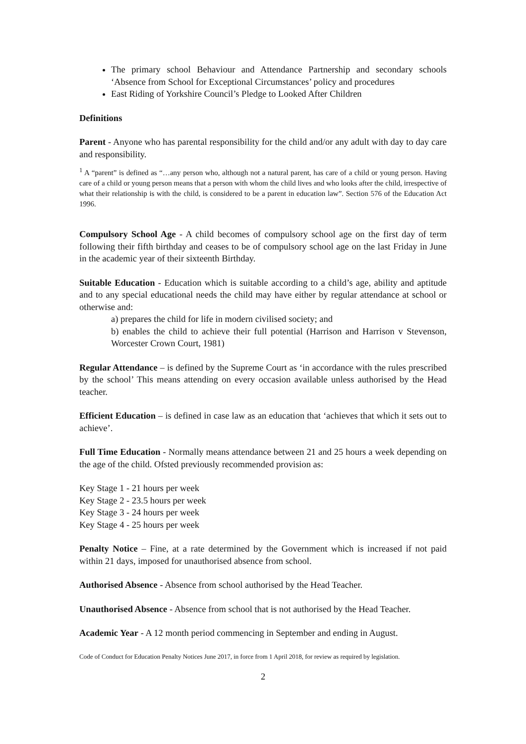The primary school Behaviour and Attendance Partnership and secondary schools ‘Absence from School for Exceptional Circumstances’ policy and procedures
East Riding of Yorkshire Council’s Pledge to Looked After Children
Definitions
Parent - Anyone who has parental responsibility for the child and/or any adult with day to day care and responsibility.
<sup>1</sup> A “parent” is defined as “…any person who, although not a natural parent, has care of a child or young person. Having care of a child or young person means that a person with whom the child lives and who looks after the child, irrespective of what their relationship is with the child, is considered to be a parent in education law”. Section 576 of the Education Act 1996.
Compulsory School Age - A child becomes of compulsory school age on the first day of term following their fifth birthday and ceases to be of compulsory school age on the last Friday in June in the academic year of their sixteenth Birthday.
Suitable Education - Education which is suitable according to a child’s age, ability and aptitude and to any special educational needs the child may have either by regular attendance at school or otherwise and:
a) prepares the child for life in modern civilised society; and
b) enables the child to achieve their full potential (Harrison and Harrison v Stevenson, Worcester Crown Court, 1981)
Regular Attendance – is defined by the Supreme Court as ‘in accordance with the rules prescribed by the school’ This means attending on every occasion available unless authorised by the Head teacher.
Efficient Education – is defined in case law as an education that ‘achieves that which it sets out to achieve’.
Full Time Education - Normally means attendance between 21 and 25 hours a week depending on the age of the child. Ofsted previously recommended provision as:
Key Stage 1 - 21 hours per week
Key Stage 2 - 23.5 hours per week
Key Stage 3 - 24 hours per week
Key Stage 4 - 25 hours per week
Penalty Notice – Fine, at a rate determined by the Government which is increased if not paid within 21 days, imposed for unauthorised absence from school.
Authorised Absence - Absence from school authorised by the Head Teacher.
Unauthorised Absence - Absence from school that is not authorised by the Head Teacher.
Academic Year - A 12 month period commencing in September and ending in August.
Code of Conduct for Education Penalty Notices June 2017, in force from 1 April 2018, for review as required by legislation.
2